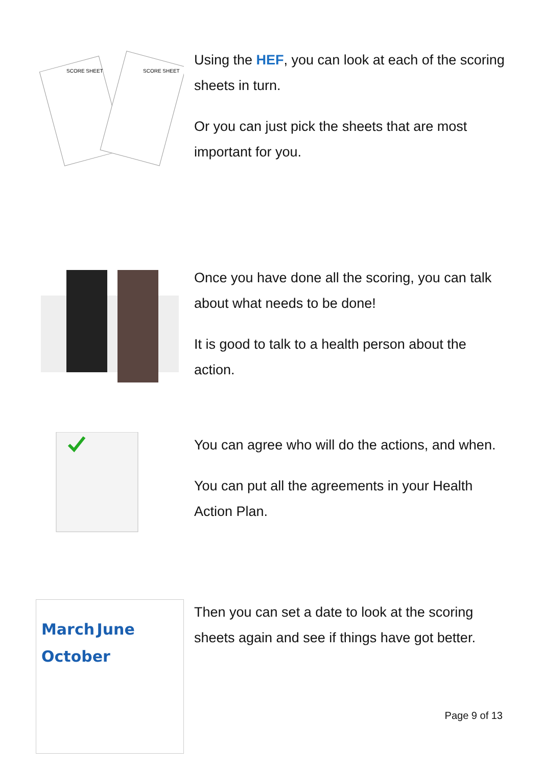SCORE SHEET
SCORE SHEET
Using the HEF, you can look at each of the scoring sheets in turn.
Or you can just pick the sheets that are most important for you.
Once you have done all the scoring, you can talk about what needs to be done!
It is good to talk to a health person about the action.
You can agree who will do the actions, and when.
You can put all the agreements in your Health Action Plan.
March June
October
Then you can set a date to look at the scoring sheets again and see if things have got better.
Page 9 of 13